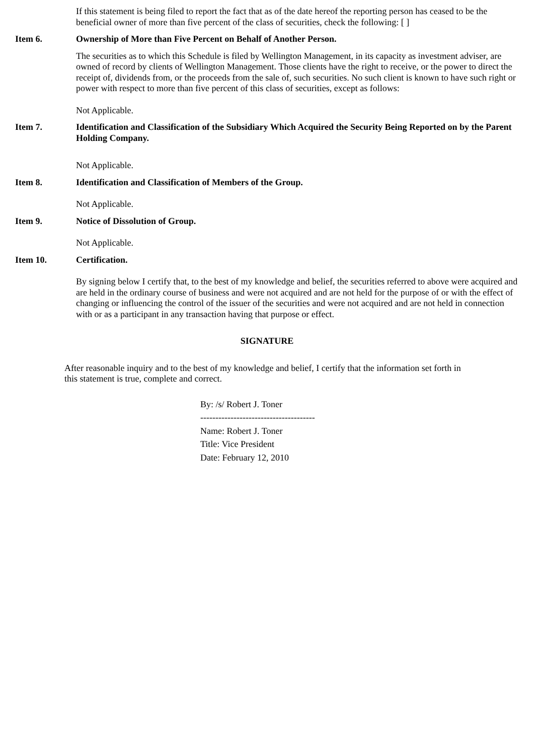If this statement is being filed to report the fact that as of the date hereof the reporting person has ceased to be the beneficial owner of more than five percent of the class of securities, check the following: [ ]
Item 6. Ownership of More than Five Percent on Behalf of Another Person.
The securities as to which this Schedule is filed by Wellington Management, in its capacity as investment adviser, are owned of record by clients of Wellington Management. Those clients have the right to receive, or the power to direct the receipt of, dividends from, or the proceeds from the sale of, such securities. No such client is known to have such right or power with respect to more than five percent of this class of securities, except as follows:
Not Applicable.
Item 7. Identification and Classification of the Subsidiary Which Acquired the Security Being Reported on by the Parent Holding Company.
Not Applicable.
Item 8. Identification and Classification of Members of the Group.
Not Applicable.
Item 9. Notice of Dissolution of Group.
Not Applicable.
Item 10. Certification.
By signing below I certify that, to the best of my knowledge and belief, the securities referred to above were acquired and are held in the ordinary course of business and were not acquired and are not held for the purpose of or with the effect of changing or influencing the control of the issuer of the securities and were not acquired and are not held in connection with or as a participant in any transaction having that purpose or effect.
SIGNATURE
After reasonable inquiry and to the best of my knowledge and belief, I certify that the information set forth in this statement is true, complete and correct.
By: /s/ Robert J. Toner
--------------------------------------
Name: Robert J. Toner
Title: Vice President
Date: February 12, 2010